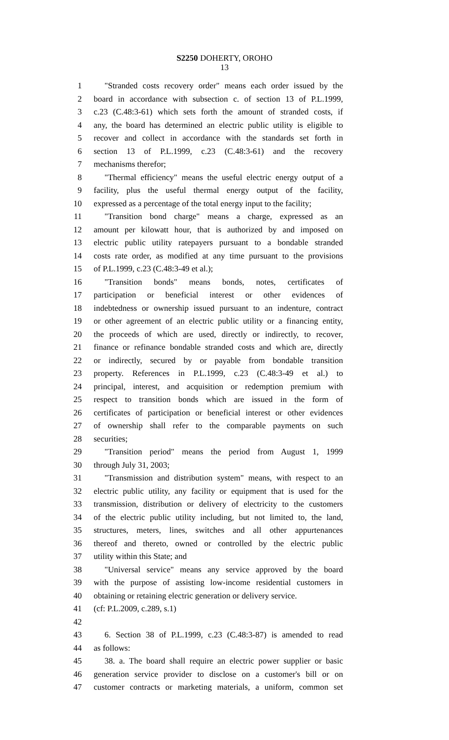S2250 DOHERTY, OROHO
13
1 "Stranded costs recovery order" means each order issued by the
2 board in accordance with subsection c. of section 13 of P.L.1999,
3 c.23 (C.48:3-61) which sets forth the amount of stranded costs, if
4 any, the board has determined an electric public utility is eligible to
5 recover and collect in accordance with the standards set forth in
6 section 13 of P.L.1999, c.23 (C.48:3-61) and the recovery
7 mechanisms therefor;
8 "Thermal efficiency" means the useful electric energy output of a
9 facility, plus the useful thermal energy output of the facility,
10 expressed as a percentage of the total energy input to the facility;
11 "Transition bond charge" means a charge, expressed as an
12 amount per kilowatt hour, that is authorized by and imposed on
13 electric public utility ratepayers pursuant to a bondable stranded
14 costs rate order, as modified at any time pursuant to the provisions
15 of P.L.1999, c.23 (C.48:3-49 et al.);
16 "Transition bonds" means bonds, notes, certificates of
17 participation or beneficial interest or other evidences of
18 indebtedness or ownership issued pursuant to an indenture, contract
19 or other agreement of an electric public utility or a financing entity,
20 the proceeds of which are used, directly or indirectly, to recover,
21 finance or refinance bondable stranded costs and which are, directly
22 or indirectly, secured by or payable from bondable transition
23 property. References in P.L.1999, c.23 (C.48:3-49 et al.) to
24 principal, interest, and acquisition or redemption premium with
25 respect to transition bonds which are issued in the form of
26 certificates of participation or beneficial interest or other evidences
27 of ownership shall refer to the comparable payments on such
28 securities;
29 "Transition period" means the period from August 1, 1999
30 through July 31, 2003;
31 "Transmission and distribution system" means, with respect to an
32 electric public utility, any facility or equipment that is used for the
33 transmission, distribution or delivery of electricity to the customers
34 of the electric public utility including, but not limited to, the land,
35 structures, meters, lines, switches and all other appurtenances
36 thereof and thereto, owned or controlled by the electric public
37 utility within this State; and
38 "Universal service" means any service approved by the board
39 with the purpose of assisting low-income residential customers in
40 obtaining or retaining electric generation or delivery service.
41 (cf: P.L.2009, c.289, s.1)
42
43 6. Section 38 of P.L.1999, c.23 (C.48:3-87) is amended to read
44 as follows:
45 38. a. The board shall require an electric power supplier or basic
46 generation service provider to disclose on a customer's bill or on
47 customer contracts or marketing materials, a uniform, common set